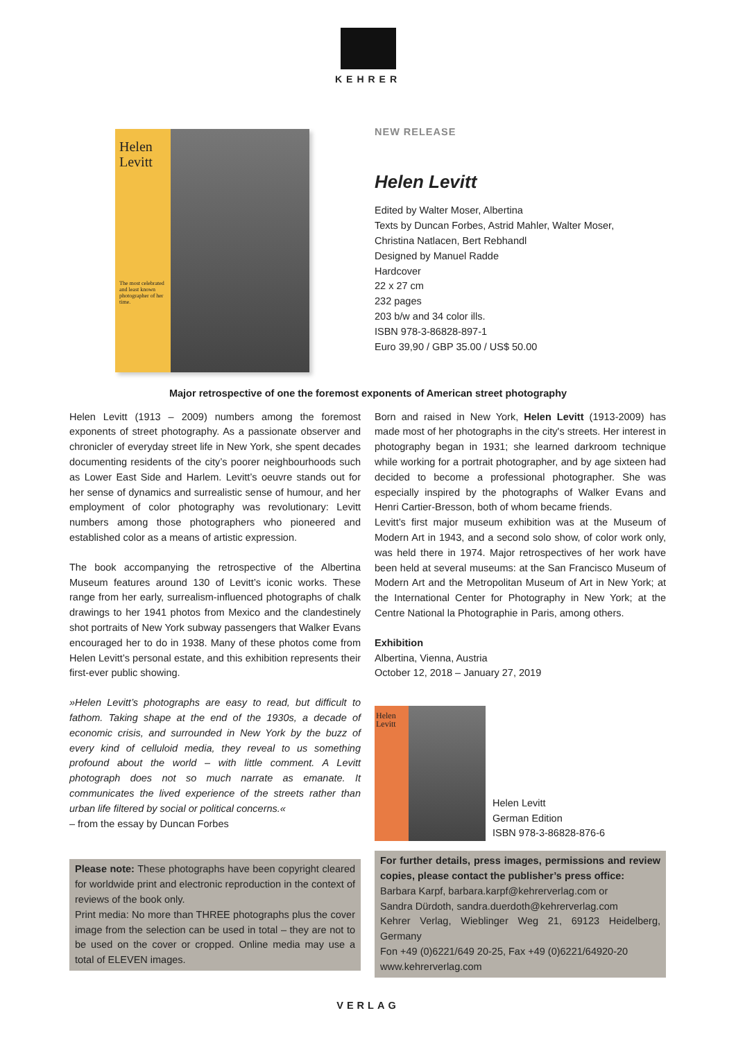KEHRER
Helen Levitt
The most celebrated and least known photographer of her time.
NEW RELEASE
Helen Levitt
Edited by Walter Moser, Albertina
Texts by Duncan Forbes, Astrid Mahler, Walter Moser,
Christina Natlacen, Bert Rebhandl
Designed by Manuel Radde
Hardcover
22 x 27 cm
232 pages
203 b/w and 34 color ills.
ISBN 978-3-86828-897-1
Euro 39,90 / GBP 35.00 / US$ 50.00
Major retrospective of one the foremost exponents of American street photography
Helen Levitt (1913 – 2009) numbers among the foremost exponents of street photography. As a passionate observer and chronicler of everyday street life in New York, she spent decades documenting residents of the city’s poorer neighbourhoods such as Lower East Side and Harlem. Levitt’s oeuvre stands out for her sense of dynamics and surrealistic sense of humour, and her employment of color photography was revolutionary: Levitt numbers among those photographers who pioneered and established color as a means of artistic expression.
The book accompanying the retrospective of the Albertina Museum features around 130 of Levitt’s iconic works. These range from her early, surrealism-influenced photographs of chalk drawings to her 1941 photos from Mexico and the clandestinely shot portraits of New York subway passengers that Walker Evans encouraged her to do in 1938. Many of these photos come from Helen Levitt’s personal estate, and this exhibition represents their first-ever public showing.
»Helen Levitt’s photographs are easy to read, but difficult to fathom. Taking shape at the end of the 1930s, a decade of economic crisis, and surrounded in New York by the buzz of every kind of celluloid media, they reveal to us something profound about the world – with little comment. A Levitt photograph does not so much narrate as emanate. It communicates the lived experience of the streets rather than urban life filtered by social or political concerns.«
– from the essay by Duncan Forbes
Please note: These photographs have been copyright cleared for worldwide print and electronic reproduction in the context of reviews of the book only.
Print media: No more than THREE photographs plus the cover image from the selection can be used in total – they are not to be used on the cover or cropped. Online media may use a total of ELEVEN images.
Born and raised in New York, Helen Levitt (1913-2009) has made most of her photographs in the city's streets. Her interest in photography began in 1931; she learned darkroom technique while working for a portrait photographer, and by age sixteen had decided to become a professional photographer. She was especially inspired by the photographs of Walker Evans and Henri Cartier-Bresson, both of whom became friends.
Levitt’s first major museum exhibition was at the Museum of Modern Art in 1943, and a second solo show, of color work only, was held there in 1974. Major retrospectives of her work have been held at several museums: at the San Francisco Museum of Modern Art and the Metropolitan Museum of Art in New York; at the International Center for Photography in New York; at the Centre National la Photographie in Paris, among others.
Exhibition
Albertina, Vienna, Austria
October 12, 2018 – January 27, 2019
Helen Levitt
Helen Levitt
German Edition
ISBN 978-3-86828-876-6
For further details, press images, permissions and review copies, please contact the publisher’s press office:
Barbara Karpf, barbara.karpf@kehrerverlag.com or
Sandra Dürdoth, sandra.duerdoth@kehrerverlag.com
Kehrer Verlag, Wieblinger Weg 21, 69123 Heidelberg, Germany
Fon +49 (0)6221/649 20-25, Fax +49 (0)6221/64920-20
www.kehrerverlag.com
VERLAG